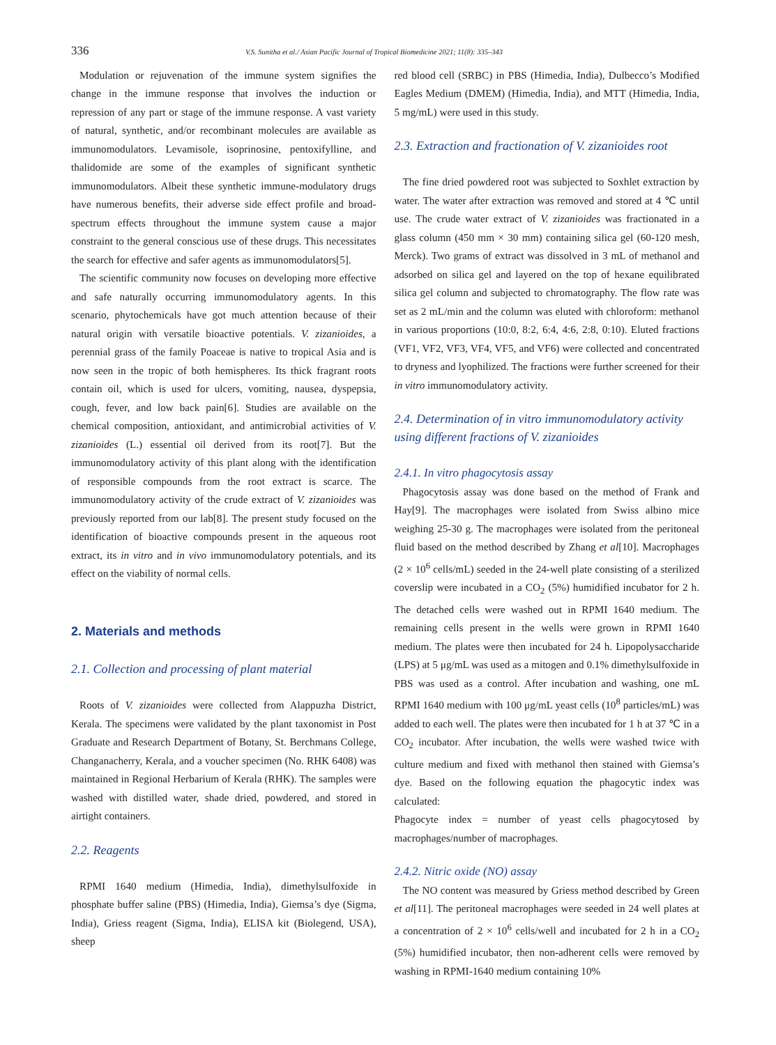336 V.S. Sunitha et al./ Asian Pacific Journal of Tropical Biomedicine 2021; 11(8): 335–343
Modulation or rejuvenation of the immune system signifies the change in the immune response that involves the induction or repression of any part or stage of the immune response. A vast variety of natural, synthetic, and/or recombinant molecules are available as immunomodulators. Levamisole, isoprinosine, pentoxifylline, and thalidomide are some of the examples of significant synthetic immunomodulators. Albeit these synthetic immune-modulatory drugs have numerous benefits, their adverse side effect profile and broad-spectrum effects throughout the immune system cause a major constraint to the general conscious use of these drugs. This necessitates the search for effective and safer agents as immunomodulators[5].
The scientific community now focuses on developing more effective and safe naturally occurring immunomodulatory agents. In this scenario, phytochemicals have got much attention because of their natural origin with versatile bioactive potentials. V. zizanioides, a perennial grass of the family Poaceae is native to tropical Asia and is now seen in the tropic of both hemispheres. Its thick fragrant roots contain oil, which is used for ulcers, vomiting, nausea, dyspepsia, cough, fever, and low back pain[6]. Studies are available on the chemical composition, antioxidant, and antimicrobial activities of V. zizanioides (L.) essential oil derived from its root[7]. But the immunomodulatory activity of this plant along with the identification of responsible compounds from the root extract is scarce. The immunomodulatory activity of the crude extract of V. zizanioides was previously reported from our lab[8]. The present study focused on the identification of bioactive compounds present in the aqueous root extract, its in vitro and in vivo immunomodulatory potentials, and its effect on the viability of normal cells.
2. Materials and methods
2.1. Collection and processing of plant material
Roots of V. zizanioides were collected from Alappuzha District, Kerala. The specimens were validated by the plant taxonomist in Post Graduate and Research Department of Botany, St. Berchmans College, Changanacherry, Kerala, and a voucher specimen (No. RHK 6408) was maintained in Regional Herbarium of Kerala (RHK). The samples were washed with distilled water, shade dried, powdered, and stored in airtight containers.
2.2. Reagents
RPMI 1640 medium (Himedia, India), dimethylsulfoxide in phosphate buffer saline (PBS) (Himedia, India), Giemsa’s dye (Sigma, India), Griess reagent (Sigma, India), ELISA kit (Biolegend, USA), sheep
red blood cell (SRBC) in PBS (Himedia, India), Dulbecco’s Modified Eagles Medium (DMEM) (Himedia, India), and MTT (Himedia, India, 5 mg/mL) were used in this study.
2.3. Extraction and fractionation of V. zizanioides root
The fine dried powdered root was subjected to Soxhlet extraction by water. The water after extraction was removed and stored at 4 ℃ until use. The crude water extract of V. zizanioides was fractionated in a glass column (450 mm × 30 mm) containing silica gel (60-120 mesh, Merck). Two grams of extract was dissolved in 3 mL of methanol and adsorbed on silica gel and layered on the top of hexane equilibrated silica gel column and subjected to chromatography. The flow rate was set as 2 mL/min and the column was eluted with chloroform: methanol in various proportions (10:0, 8:2, 6:4, 4:6, 2:8, 0:10). Eluted fractions (VF1, VF2, VF3, VF4, VF5, and VF6) were collected and concentrated to dryness and lyophilized. The fractions were further screened for their in vitro immunomodulatory activity.
2.4. Determination of in vitro immunomodulatory activity using different fractions of V. zizanioides
2.4.1. In vitro phagocytosis assay
Phagocytosis assay was done based on the method of Frank and Hay[9]. The macrophages were isolated from Swiss albino mice weighing 25-30 g. The macrophages were isolated from the peritoneal fluid based on the method described by Zhang et al[10]. Macrophages (2 × 10<sup>6</sup> cells/mL) seeded in the 24-well plate consisting of a sterilized coverslip were incubated in a CO<sub>2</sub> (5%) humidified incubator for 2 h. The detached cells were washed out in RPMI 1640 medium. The remaining cells present in the wells were grown in RPMI 1640 medium. The plates were then incubated for 24 h. Lipopolysaccharide (LPS) at 5 μg/mL was used as a mitogen and 0.1% dimethylsulfoxide in PBS was used as a control. After incubation and washing, one mL RPMI 1640 medium with 100 μg/mL yeast cells (10<sup>8</sup> particles/mL) was added to each well. The plates were then incubated for 1 h at 37 ℃ in a CO<sub>2</sub> incubator. After incubation, the wells were washed twice with culture medium and fixed with methanol then stained with Giemsa’s dye. Based on the following equation the phagocytic index was calculated:
Phagocyte index = number of yeast cells phagocytosed by macrophages/number of macrophages.
2.4.2. Nitric oxide (NO) assay
The NO content was measured by Griess method described by Green et al[11]. The peritoneal macrophages were seeded in 24 well plates at a concentration of 2 × 10<sup>6</sup> cells/well and incubated for 2 h in a CO<sub>2</sub> (5%) humidified incubator, then non-adherent cells were removed by washing in RPMI-1640 medium containing 10%